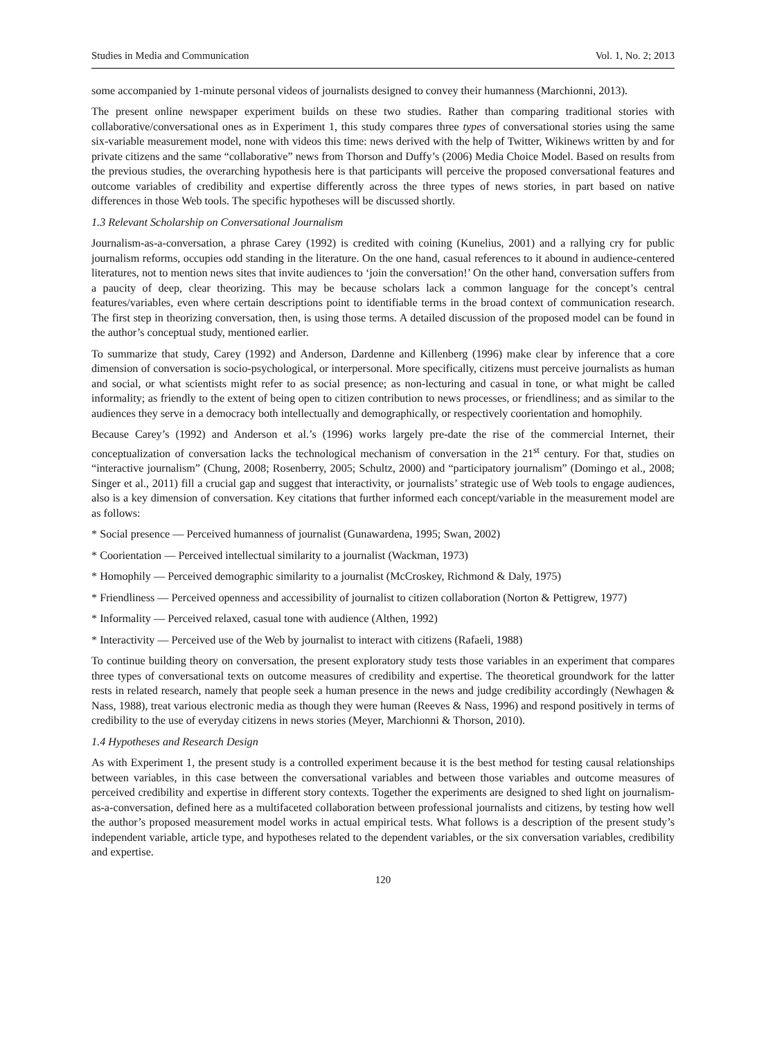Studies in Media and Communication Vol. 1, No. 2; 2013
some accompanied by 1-minute personal videos of journalists designed to convey their humanness (Marchionni, 2013).
The present online newspaper experiment builds on these two studies. Rather than comparing traditional stories with collaborative/conversational ones as in Experiment 1, this study compares three types of conversational stories using the same six-variable measurement model, none with videos this time: news derived with the help of Twitter, Wikinews written by and for private citizens and the same “collaborative” news from Thorson and Duffy’s (2006) Media Choice Model. Based on results from the previous studies, the overarching hypothesis here is that participants will perceive the proposed conversational features and outcome variables of credibility and expertise differently across the three types of news stories, in part based on native differences in those Web tools. The specific hypotheses will be discussed shortly.
1.3 Relevant Scholarship on Conversational Journalism
Journalism-as-a-conversation, a phrase Carey (1992) is credited with coining (Kunelius, 2001) and a rallying cry for public journalism reforms, occupies odd standing in the literature. On the one hand, casual references to it abound in audience-centered literatures, not to mention news sites that invite audiences to ‘join the conversation!’ On the other hand, conversation suffers from a paucity of deep, clear theorizing. This may be because scholars lack a common language for the concept’s central features/variables, even where certain descriptions point to identifiable terms in the broad context of communication research. The first step in theorizing conversation, then, is using those terms. A detailed discussion of the proposed model can be found in the author’s conceptual study, mentioned earlier.
To summarize that study, Carey (1992) and Anderson, Dardenne and Killenberg (1996) make clear by inference that a core dimension of conversation is socio-psychological, or interpersonal. More specifically, citizens must perceive journalists as human and social, or what scientists might refer to as social presence; as non-lecturing and casual in tone, or what might be called informality; as friendly to the extent of being open to citizen contribution to news processes, or friendliness; and as similar to the audiences they serve in a democracy both intellectually and demographically, or respectively coorientation and homophily.
Because Carey’s (1992) and Anderson et al.’s (1996) works largely pre-date the rise of the commercial Internet, their conceptualization of conversation lacks the technological mechanism of conversation in the 21<sup>st</sup> century. For that, studies on “interactive journalism” (Chung, 2008; Rosenberry, 2005; Schultz, 2000) and “participatory journalism” (Domingo et al., 2008; Singer et al., 2011) fill a crucial gap and suggest that interactivity, or journalists’ strategic use of Web tools to engage audiences, also is a key dimension of conversation. Key citations that further informed each concept/variable in the measurement model are as follows:
* Social presence — Perceived humanness of journalist (Gunawardena, 1995; Swan, 2002)
* Coorientation — Perceived intellectual similarity to a journalist (Wackman, 1973)
* Homophily — Perceived demographic similarity to a journalist (McCroskey, Richmond & Daly, 1975)
* Friendliness — Perceived openness and accessibility of journalist to citizen collaboration (Norton & Pettigrew, 1977)
* Informality — Perceived relaxed, casual tone with audience (Althen, 1992)
* Interactivity — Perceived use of the Web by journalist to interact with citizens (Rafaeli, 1988)
To continue building theory on conversation, the present exploratory study tests those variables in an experiment that compares three types of conversational texts on outcome measures of credibility and expertise. The theoretical groundwork for the latter rests in related research, namely that people seek a human presence in the news and judge credibility accordingly (Newhagen & Nass, 1988), treat various electronic media as though they were human (Reeves & Nass, 1996) and respond positively in terms of credibility to the use of everyday citizens in news stories (Meyer, Marchionni & Thorson, 2010).
1.4 Hypotheses and Research Design
As with Experiment 1, the present study is a controlled experiment because it is the best method for testing causal relationships between variables, in this case between the conversational variables and between those variables and outcome measures of perceived credibility and expertise in different story contexts. Together the experiments are designed to shed light on journalism-as-a-conversation, defined here as a multifaceted collaboration between professional journalists and citizens, by testing how well the author’s proposed measurement model works in actual empirical tests. What follows is a description of the present study’s independent variable, article type, and hypotheses related to the dependent variables, or the six conversation variables, credibility and expertise.
120